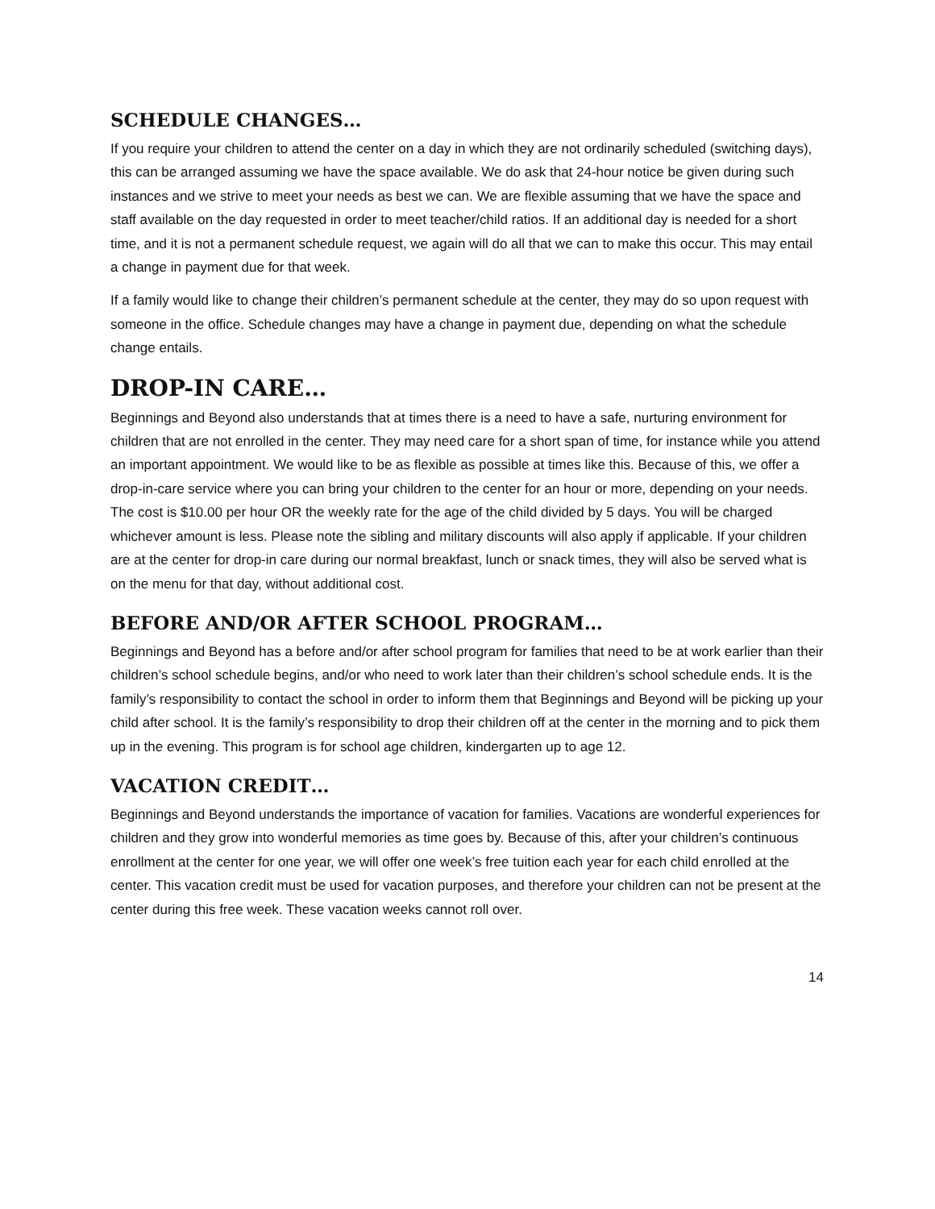SCHEDULE CHANGES…
If you require your children to attend the center on a day in which they are not ordinarily scheduled (switching days), this can be arranged assuming we have the space available. We do ask that 24-hour notice be given during such instances and we strive to meet your needs as best we can. We are flexible assuming that we have the space and staff available on the day requested in order to meet teacher/child ratios. If an additional day is needed for a short time, and it is not a permanent schedule request, we again will do all that we can to make this occur. This may entail a change in payment due for that week.
If a family would like to change their children’s permanent schedule at the center, they may do so upon request with someone in the office. Schedule changes may have a change in payment due, depending on what the schedule change entails.
DROP-IN CARE…
Beginnings and Beyond also understands that at times there is a need to have a safe, nurturing environment for children that are not enrolled in the center. They may need care for a short span of time, for instance while you attend an important appointment. We would like to be as flexible as possible at times like this. Because of this, we offer a drop-in-care service where you can bring your children to the center for an hour or more, depending on your needs. The cost is $10.00 per hour OR the weekly rate for the age of the child divided by 5 days. You will be charged whichever amount is less. Please note the sibling and military discounts will also apply if applicable. If your children are at the center for drop-in care during our normal breakfast, lunch or snack times, they will also be served what is on the menu for that day, without additional cost.
BEFORE AND/OR AFTER SCHOOL PROGRAM…
Beginnings and Beyond has a before and/or after school program for families that need to be at work earlier than their children’s school schedule begins, and/or who need to work later than their children’s school schedule ends. It is the family’s responsibility to contact the school in order to inform them that Beginnings and Beyond will be picking up your child after school. It is the family’s responsibility to drop their children off at the center in the morning and to pick them up in the evening. This program is for school age children, kindergarten up to age 12.
VACATION CREDIT…
Beginnings and Beyond understands the importance of vacation for families. Vacations are wonderful experiences for children and they grow into wonderful memories as time goes by. Because of this, after your children’s continuous enrollment at the center for one year, we will offer one week’s free tuition each year for each child enrolled at the center. This vacation credit must be used for vacation purposes, and therefore your children can not be present at the center during this free week. These vacation weeks cannot roll over.
14